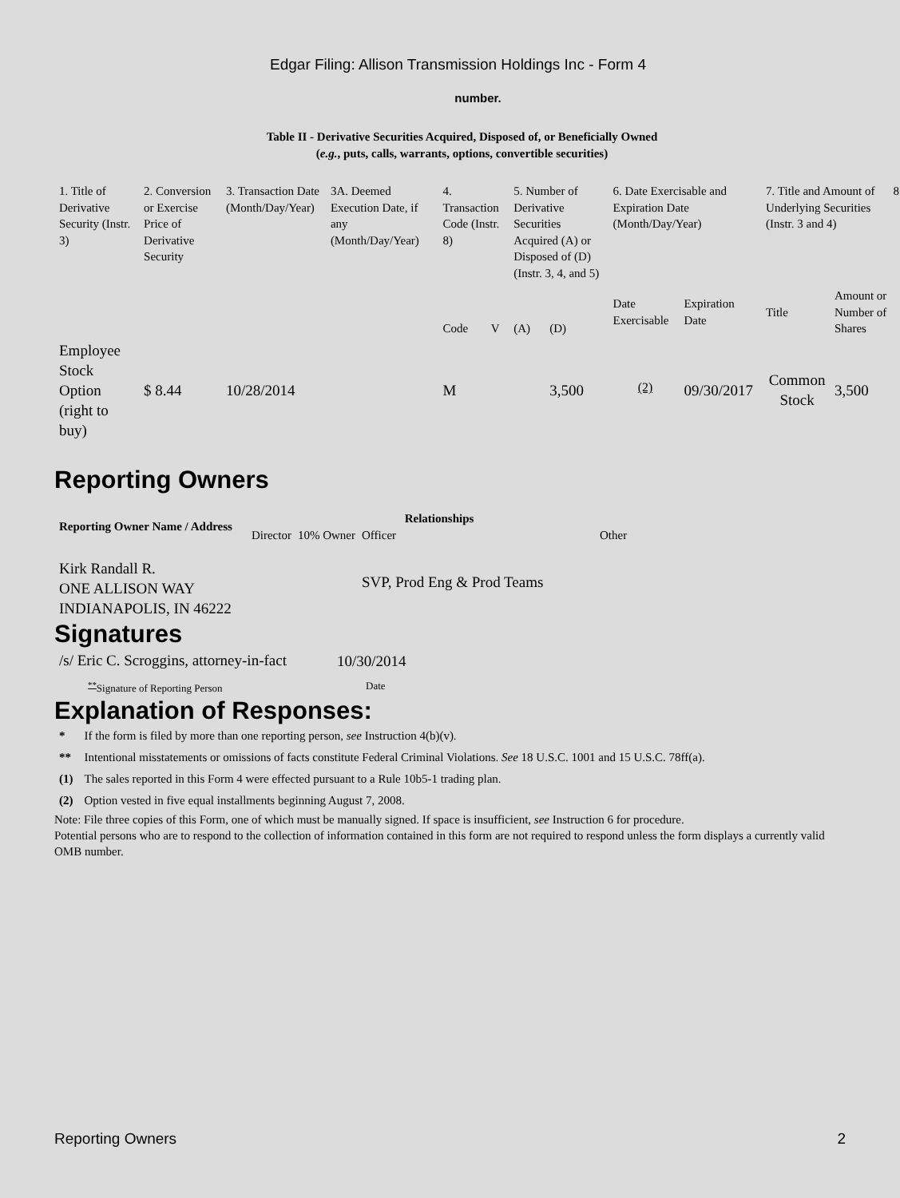Edgar Filing: Allison Transmission Holdings Inc - Form 4
number.
Table II - Derivative Securities Acquired, Disposed of, or Beneficially Owned
(e.g., puts, calls, warrants, options, convertible securities)
| 1. Title of Derivative Security (Instr. 3) | 2. Conversion or Exercise Price of Derivative Security | 3. Transaction Date (Month/Day/Year) | 3A. Deemed Execution Date, if any (Month/Day/Year) | 4. Transaction Code (Instr. 8) | | 5. Number of Derivative Securities Acquired (A) or Disposed of (D) (Instr. 3, 4, and 5) | | 6. Date Exercisable and Expiration Date (Month/Day/Year) | | 7. Title and Amount of Underlying Securities (Instr. 3 and 4) | | 8 |
| --- | --- | --- | --- | --- | --- | --- | --- | --- | --- | --- | --- | --- |
| | | | | Code | V | (A) | (D) | Date Exercisable | Expiration Date | Title | Amount or Number of Shares | |
| Employee Stock Option (right to buy) | $ 8.44 | 10/28/2014 | | M | | | 3,500 | <sup>(2)</sup> | 09/30/2017 | Common Stock | 3,500 | |
Reporting Owners
| Reporting Owner Name / Address | Relationships | | | |
| --- | --- | --- | --- | --- |
| | Director | 10% Owner | Officer | Other |
| Kirk Randall R. ONE ALLISON WAY INDIANAPOLIS, IN 46222 | | | SVP, Prod Eng & Prod Teams | |
Signatures
| /s/ Eric C. Scroggins, attorney-in-fact | 10/30/2014 |
| <sup>**</sup> Signature of Reporting Person | Date |
Explanation of Responses:
| * | If the form is filed by more than one reporting person, see Instruction 4(b)(v). |
| ** | Intentional misstatements or omissions of facts constitute Federal Criminal Violations. See 18 U.S.C. 1001 and 15 U.S.C. 78ff(a). |
| (1) | The sales reported in this Form 4 were effected pursuant to a Rule 10b5-1 trading plan. |
| (2) | Option vested in five equal installments beginning August 7, 2008. |
Note: File three copies of this Form, one of which must be manually signed. If space is insufficient, see Instruction 6 for procedure.
Potential persons who are to respond to the collection of information contained in this form are not required to respond unless the form displays a currently valid OMB number.
Reporting Owners 2